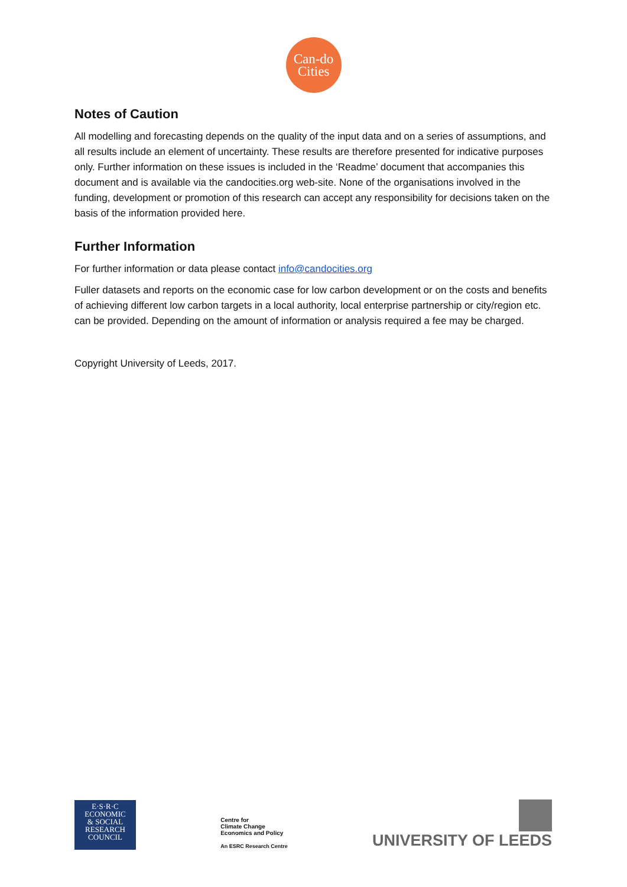Can-do
Cities
Notes of Caution
All modelling and forecasting depends on the quality of the input data and on a series of assumptions, and all results include an element of uncertainty. These results are therefore presented for indicative purposes only. Further information on these issues is included in the ‘Readme’ document that accompanies this document and is available via the candocities.org web-site. None of the organisations involved in the funding, development or promotion of this research can accept any responsibility for decisions taken on the basis of the information provided here.
Further Information
For further information or data please contact info@candocities.org
Fuller datasets and reports on the economic case for low carbon development or on the costs and benefits of achieving different low carbon targets in a local authority, local enterprise partnership or city/region etc. can be provided. Depending on the amount of information or analysis required a fee may be charged.
Copyright University of Leeds, 2017.
E·S·R·C
ECONOMIC
& SOCIAL
RESEARCH
COUNCIL
Centre for
Climate Change
Economics and Policy
An ESRC Research Centre
UNIVERSITY OF LEEDS